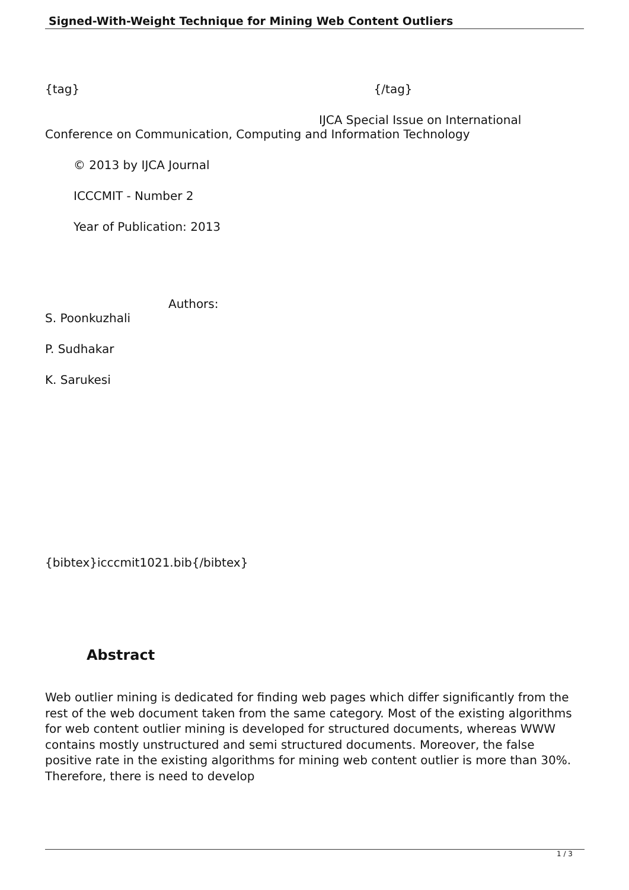Signed-With-Weight Technique for Mining Web Content Outliers
{tag} {/tag}
IJCA Special Issue on International
Conference on Communication, Computing and Information Technology
© 2013 by IJCA Journal
ICCCMIT - Number 2
Year of Publication: 2013
Authors:
S. Poonkuzhali
P. Sudhakar
K. Sarukesi
{bibtex}icccmit1021.bib{/bibtex}
Abstract
Web outlier mining is dedicated for finding web pages which differ significantly from the rest of the web document taken from the same category. Most of the existing algorithms for web content outlier mining is developed for structured documents, whereas WWW contains mostly unstructured and semi structured documents. Moreover, the false positive rate in the existing algorithms for mining web content outlier is more than 30%. Therefore, there is need to develop
1 / 3